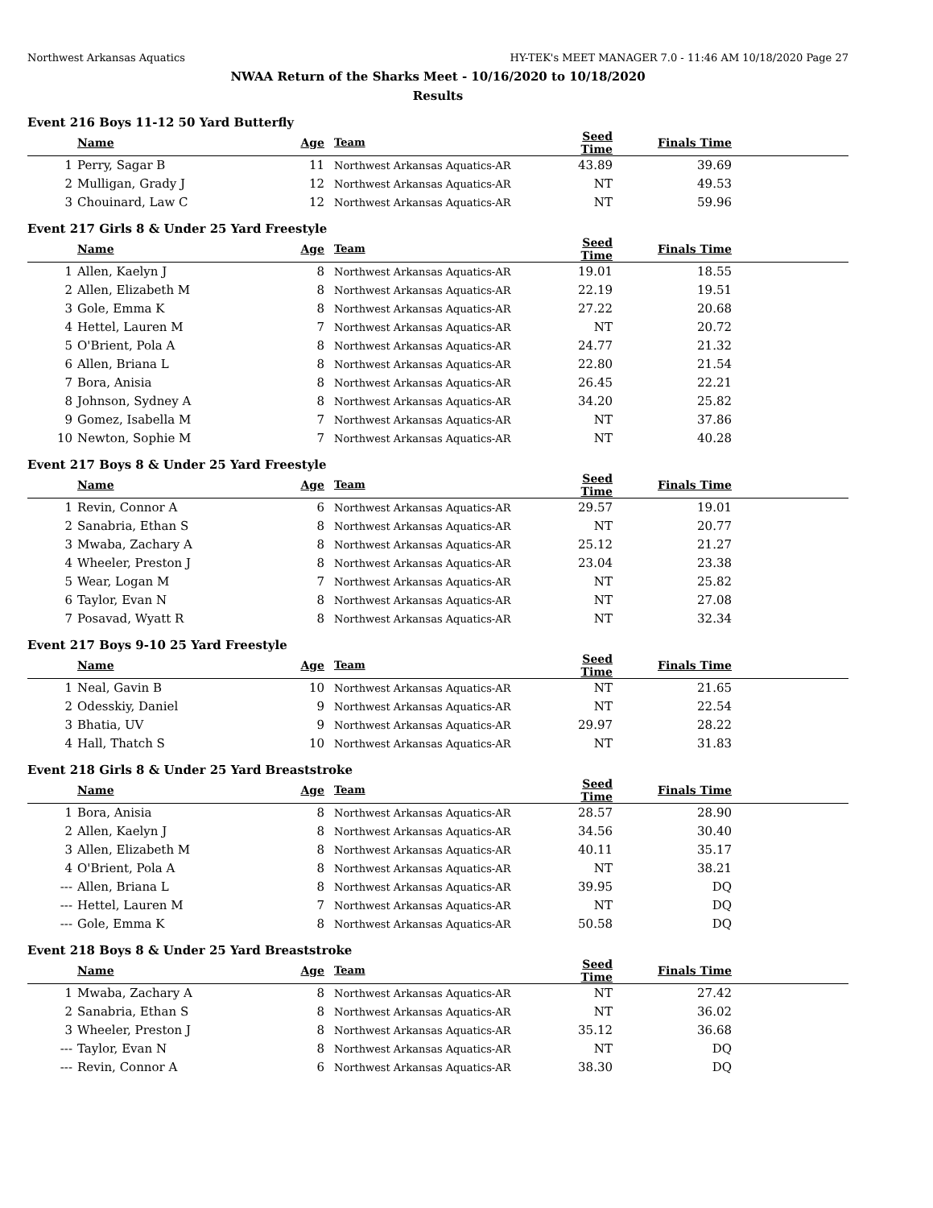Northwest Arkansas Aquatics HY-TEK's MEET MANAGER 7.0 - 11:46 AM 10/18/2020 Page 27
NWAA Return of the Sharks Meet - 10/16/2020 to 10/18/2020
Results
Event 216 Boys 11-12 50 Yard Butterfly
| | Name | Age | Team | Seed Time | Finals Time | |
| --- | --- | --- | --- | --- | --- | --- |
| 1 | Perry, Sagar B | 11 | Northwest Arkansas Aquatics-AR | 43.89 | 39.69 | |
| 2 | Mulligan, Grady J | 12 | Northwest Arkansas Aquatics-AR | NT | 49.53 | |
| 3 | Chouinard, Law C | 12 | Northwest Arkansas Aquatics-AR | NT | 59.96 | |
Event 217 Girls 8 & Under 25 Yard Freestyle
| | Name | Age | Team | Seed Time | Finals Time | |
| --- | --- | --- | --- | --- | --- | --- |
| 1 | Allen, Kaelyn J | 8 | Northwest Arkansas Aquatics-AR | 19.01 | 18.55 | |
| 2 | Allen, Elizabeth M | 8 | Northwest Arkansas Aquatics-AR | 22.19 | 19.51 | |
| 3 | Gole, Emma K | 8 | Northwest Arkansas Aquatics-AR | 27.22 | 20.68 | |
| 4 | Hettel, Lauren M | 7 | Northwest Arkansas Aquatics-AR | NT | 20.72 | |
| 5 | O'Brient, Pola A | 8 | Northwest Arkansas Aquatics-AR | 24.77 | 21.32 | |
| 6 | Allen, Briana L | 8 | Northwest Arkansas Aquatics-AR | 22.80 | 21.54 | |
| 7 | Bora, Anisia | 8 | Northwest Arkansas Aquatics-AR | 26.45 | 22.21 | |
| 8 | Johnson, Sydney A | 8 | Northwest Arkansas Aquatics-AR | 34.20 | 25.82 | |
| 9 | Gomez, Isabella M | 7 | Northwest Arkansas Aquatics-AR | NT | 37.86 | |
| 10 | Newton, Sophie M | 7 | Northwest Arkansas Aquatics-AR | NT | 40.28 | |
Event 217 Boys 8 & Under 25 Yard Freestyle
| | Name | Age | Team | Seed Time | Finals Time | |
| --- | --- | --- | --- | --- | --- | --- |
| 1 | Revin, Connor A | 6 | Northwest Arkansas Aquatics-AR | 29.57 | 19.01 | |
| 2 | Sanabria, Ethan S | 8 | Northwest Arkansas Aquatics-AR | NT | 20.77 | |
| 3 | Mwaba, Zachary A | 8 | Northwest Arkansas Aquatics-AR | 25.12 | 21.27 | |
| 4 | Wheeler, Preston J | 8 | Northwest Arkansas Aquatics-AR | 23.04 | 23.38 | |
| 5 | Wear, Logan M | 7 | Northwest Arkansas Aquatics-AR | NT | 25.82 | |
| 6 | Taylor, Evan N | 8 | Northwest Arkansas Aquatics-AR | NT | 27.08 | |
| 7 | Posavad, Wyatt R | 8 | Northwest Arkansas Aquatics-AR | NT | 32.34 | |
Event 217 Boys 9-10 25 Yard Freestyle
| | Name | Age | Team | Seed Time | Finals Time | |
| --- | --- | --- | --- | --- | --- | --- |
| 1 | Neal, Gavin B | 10 | Northwest Arkansas Aquatics-AR | NT | 21.65 | |
| 2 | Odesskiy, Daniel | 9 | Northwest Arkansas Aquatics-AR | NT | 22.54 | |
| 3 | Bhatia, UV | 9 | Northwest Arkansas Aquatics-AR | 29.97 | 28.22 | |
| 4 | Hall, Thatch S | 10 | Northwest Arkansas Aquatics-AR | NT | 31.83 | |
Event 218 Girls 8 & Under 25 Yard Breaststroke
| | Name | Age | Team | Seed Time | Finals Time | |
| --- | --- | --- | --- | --- | --- | --- |
| 1 | Bora, Anisia | 8 | Northwest Arkansas Aquatics-AR | 28.57 | 28.90 | |
| 2 | Allen, Kaelyn J | 8 | Northwest Arkansas Aquatics-AR | 34.56 | 30.40 | |
| 3 | Allen, Elizabeth M | 8 | Northwest Arkansas Aquatics-AR | 40.11 | 35.17 | |
| 4 | O'Brient, Pola A | 8 | Northwest Arkansas Aquatics-AR | NT | 38.21 | |
| --- | Allen, Briana L | 8 | Northwest Arkansas Aquatics-AR | 39.95 | DQ | |
| --- | Hettel, Lauren M | 7 | Northwest Arkansas Aquatics-AR | NT | DQ | |
| --- | Gole, Emma K | 8 | Northwest Arkansas Aquatics-AR | 50.58 | DQ | |
Event 218 Boys 8 & Under 25 Yard Breaststroke
| | Name | Age | Team | Seed Time | Finals Time | |
| --- | --- | --- | --- | --- | --- | --- |
| 1 | Mwaba, Zachary A | 8 | Northwest Arkansas Aquatics-AR | NT | 27.42 | |
| 2 | Sanabria, Ethan S | 8 | Northwest Arkansas Aquatics-AR | NT | 36.02 | |
| 3 | Wheeler, Preston J | 8 | Northwest Arkansas Aquatics-AR | 35.12 | 36.68 | |
| --- | Taylor, Evan N | 8 | Northwest Arkansas Aquatics-AR | NT | DQ | |
| --- | Revin, Connor A | 6 | Northwest Arkansas Aquatics-AR | 38.30 | DQ | |